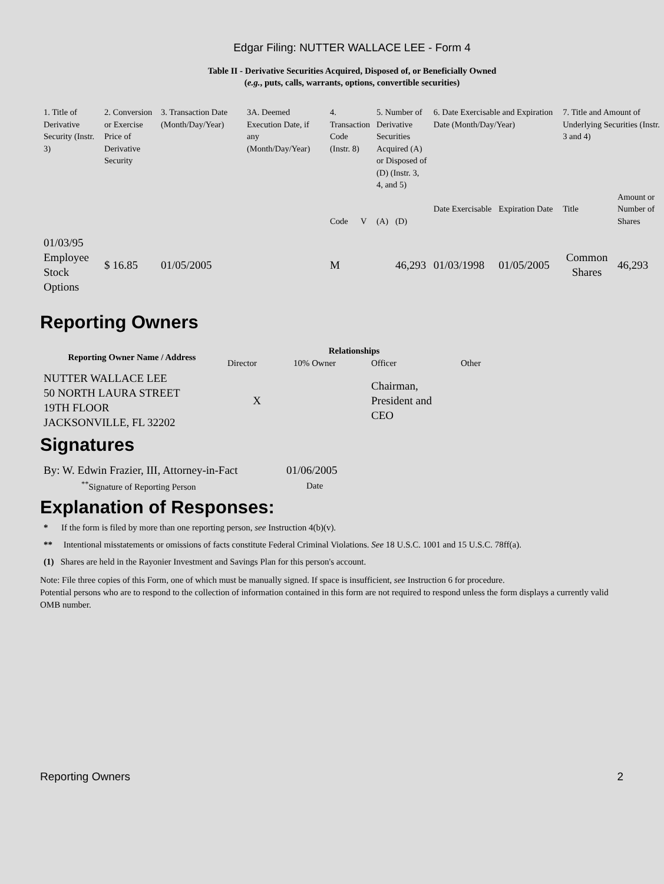Edgar Filing: NUTTER WALLACE LEE - Form 4
Table II - Derivative Securities Acquired, Disposed of, or Beneficially Owned
(e.g., puts, calls, warrants, options, convertible securities)
| 1. Title of Derivative Security (Instr. 3) | 2. Conversion or Exercise Price of Derivative Security | 3. Transaction Date (Month/Day/Year) | 3A. Deemed Execution Date, if any (Month/Day/Year) | 4. Transaction Code (Instr. 8) | | 5. Number of Derivative Securities Acquired (A) or Disposed of (D) (Instr. 3, 4, and 5) | | 6. Date Exercisable and Expiration Date (Month/Day/Year) | | 7. Title and Amount of Underlying Securities (Instr. 3 and 4) | |
| --- | --- | --- | --- | --- | --- | --- | --- | --- | --- | --- | --- |
| | | | | Code | V | (A) | (D) | Date Exercisable | Expiration Date | Title | Amount or Number of Shares |
| 01/03/95 Employee Stock Options | $ 16.85 | 01/05/2005 | | M | | | 46,293 | 01/03/1998 | 01/05/2005 | Common Shares | 46,293 |
Reporting Owners
| Reporting Owner Name / Address | Relationships | | | |
| --- | --- | --- | --- | --- |
| | Director | 10% Owner | Officer | Other |
| NUTTER WALLACE LEE 50 NORTH LAURA STREET 19TH FLOOR JACKSONVILLE, FL 32202 | X | | Chairman, President and CEO | |
Signatures
| By: W. Edwin Frazier, III, Attorney-in-Fact | 01/06/2005 |
| <sup>**</sup> Signature of Reporting Person | Date |
Explanation of Responses:
* If the form is filed by more than one reporting person, see Instruction 4(b)(v).
** Intentional misstatements or omissions of facts constitute Federal Criminal Violations. See 18 U.S.C. 1001 and 15 U.S.C. 78ff(a).
(1) Shares are held in the Rayonier Investment and Savings Plan for this person's account.
Note: File three copies of this Form, one of which must be manually signed. If space is insufficient, see Instruction 6 for procedure.
Potential persons who are to respond to the collection of information contained in this form are not required to respond unless the form displays a currently valid OMB number.
Reporting Owners 2